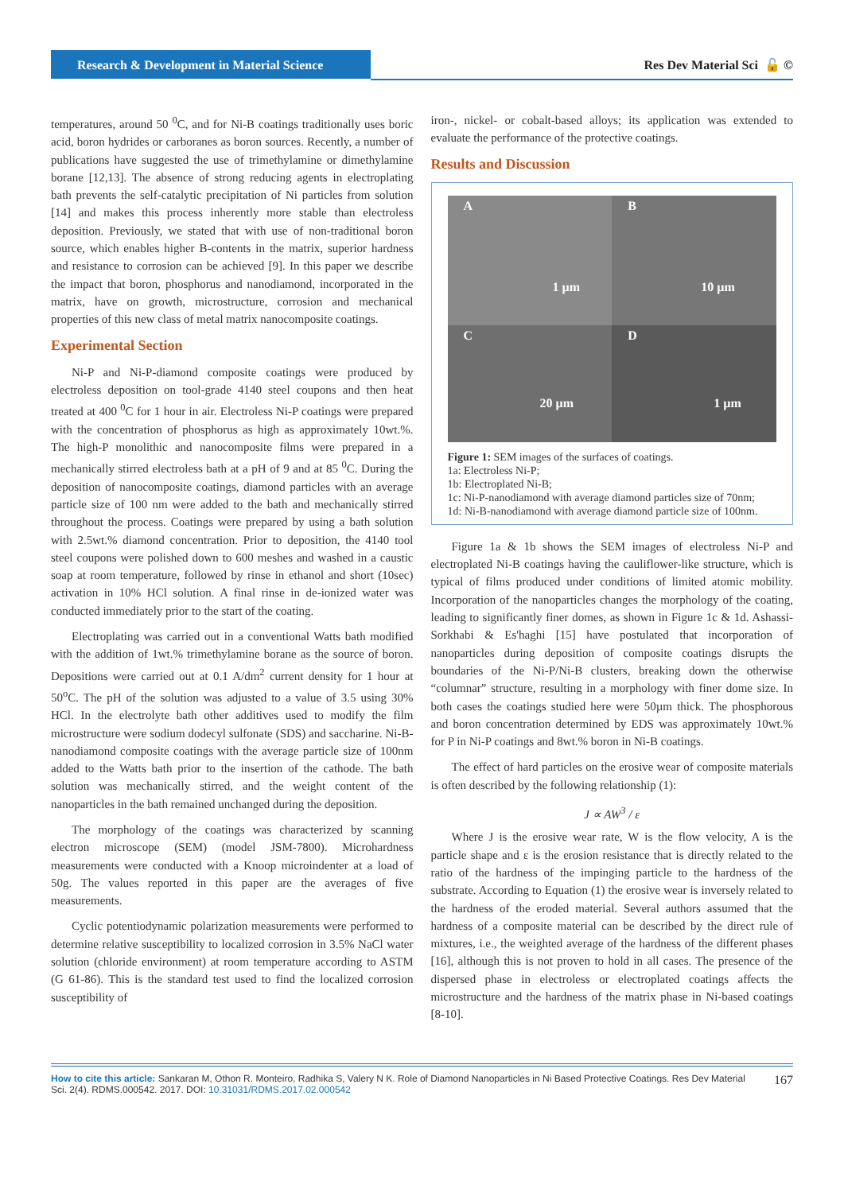Research & Development in Material Science
Res Dev Material Sci 🔓 ©
temperatures, around 50 <sup>0</sup>C, and for Ni-B coatings traditionally uses boric acid, boron hydrides or carboranes as boron sources. Recently, a number of publications have suggested the use of trimethylamine or dimethylamine borane [12,13]. The absence of strong reducing agents in electroplating bath prevents the self-catalytic precipitation of Ni particles from solution [14] and makes this process inherently more stable than electroless deposition. Previously, we stated that with use of non-traditional boron source, which enables higher B-contents in the matrix, superior hardness and resistance to corrosion can be achieved [9]. In this paper we describe the impact that boron, phosphorus and nanodiamond, incorporated in the matrix, have on growth, microstructure, corrosion and mechanical properties of this new class of metal matrix nanocomposite coatings.
Experimental Section
Ni-P and Ni-P-diamond composite coatings were produced by electroless deposition on tool-grade 4140 steel coupons and then heat treated at 400 <sup>0</sup>C for 1 hour in air. Electroless Ni-P coatings were prepared with the concentration of phosphorus as high as approximately 10wt.%. The high-P monolithic and nanocomposite films were prepared in a mechanically stirred electroless bath at a pH of 9 and at 85 <sup>0</sup>C. During the deposition of nanocomposite coatings, diamond particles with an average particle size of 100 nm were added to the bath and mechanically stirred throughout the process. Coatings were prepared by using a bath solution with 2.5wt.% diamond concentration. Prior to deposition, the 4140 tool steel coupons were polished down to 600 meshes and washed in a caustic soap at room temperature, followed by rinse in ethanol and short (10sec) activation in 10% HCl solution. A final rinse in de-ionized water was conducted immediately prior to the start of the coating.
Electroplating was carried out in a conventional Watts bath modified with the addition of 1wt.% trimethylamine borane as the source of boron. Depositions were carried out at 0.1 A/dm<sup>2</sup> current density for 1 hour at 50<sup>o</sup>C. The pH of the solution was adjusted to a value of 3.5 using 30% HCl. In the electrolyte bath other additives used to modify the film microstructure were sodium dodecyl sulfonate (SDS) and saccharine. Ni-B-nanodiamond composite coatings with the average particle size of 100nm added to the Watts bath prior to the insertion of the cathode. The bath solution was mechanically stirred, and the weight content of the nanoparticles in the bath remained unchanged during the deposition.
The morphology of the coatings was characterized by scanning electron microscope (SEM) (model JSM-7800). Microhardness measurements were conducted with a Knoop microindenter at a load of 50g. The values reported in this paper are the averages of five measurements.
Cyclic potentiodynamic polarization measurements were performed to determine relative susceptibility to localized corrosion in 3.5% NaCl water solution (chloride environment) at room temperature according to ASTM (G 61-86). This is the standard test used to find the localized corrosion susceptibility of
iron-, nickel- or cobalt-based alloys; its application was extended to evaluate the performance of the protective coatings.
Results and Discussion
A
1 µm
B
10 µm
C
20 µm
D
1 µm
Figure 1: SEM images of the surfaces of coatings.
1a: Electroless Ni-P;
1b: Electroplated Ni-B;
1c: Ni-P-nanodiamond with average diamond particles size of 70nm;
1d: Ni-B-nanodiamond with average diamond particle size of 100nm.
Figure 1a & 1b shows the SEM images of electroless Ni-P and electroplated Ni-B coatings having the cauliflower-like structure, which is typical of films produced under conditions of limited atomic mobility. Incorporation of the nanoparticles changes the morphology of the coating, leading to significantly finer domes, as shown in Figure 1c & 1d. Ashassi-Sorkhabi & Es'haghi [15] have postulated that incorporation of nanoparticles during deposition of composite coatings disrupts the boundaries of the Ni-P/Ni-B clusters, breaking down the otherwise “columnar” structure, resulting in a morphology with finer dome size. In both cases the coatings studied here were 50µm thick. The phosphorous and boron concentration determined by EDS was approximately 10wt.% for P in Ni-P coatings and 8wt.% boron in Ni-B coatings.
The effect of hard particles on the erosive wear of composite materials is often described by the following relationship (1):
J ∝ AW<sup>3</sup> / ε
Where J is the erosive wear rate, W is the flow velocity, A is the particle shape and ε is the erosion resistance that is directly related to the ratio of the hardness of the impinging particle to the hardness of the substrate. According to Equation (1) the erosive wear is inversely related to the hardness of the eroded material. Several authors assumed that the hardness of a composite material can be described by the direct rule of mixtures, i.e., the weighted average of the hardness of the different phases [16], although this is not proven to hold in all cases. The presence of the dispersed phase in electroless or electroplated coatings affects the microstructure and the hardness of the matrix phase in Ni-based coatings [8-10].
How to cite this article: Sankaran M, Othon R. Monteiro, Radhika S, Valery N K. Role of Diamond Nanoparticles in Ni Based Protective Coatings. Res Dev Material Sci. 2(4). RDMS.000542. 2017. DOI: 10.31031/RDMS.2017.02.000542
167